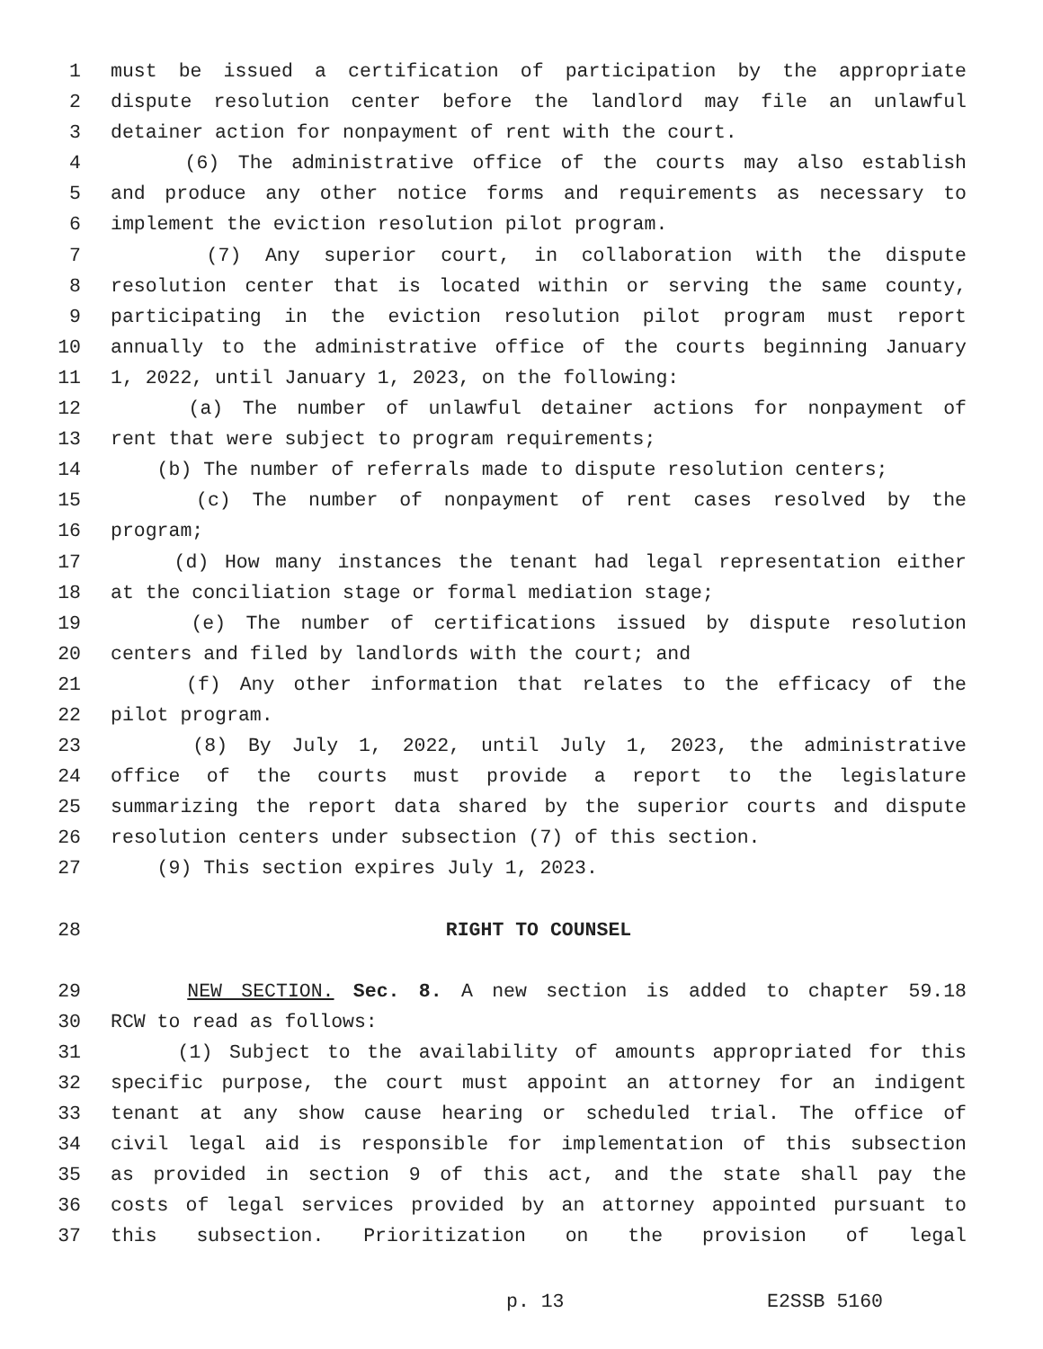1 must be issued a certification of participation by the appropriate
2 dispute resolution center before the landlord may file an unlawful
3 detainer action for nonpayment of rent with the court.
4 (6) The administrative office of the courts may also establish
5 and produce any other notice forms and requirements as necessary to
6 implement the eviction resolution pilot program.
7 (7) Any superior court, in collaboration with the dispute
8 resolution center that is located within or serving the same county,
9 participating in the eviction resolution pilot program must report
10 annually to the administrative office of the courts beginning January
11 1, 2022, until January 1, 2023, on the following:
12 (a) The number of unlawful detainer actions for nonpayment of
13 rent that were subject to program requirements;
14 (b) The number of referrals made to dispute resolution centers;
15 (c) The number of nonpayment of rent cases resolved by the
16 program;
17 (d) How many instances the tenant had legal representation either
18 at the conciliation stage or formal mediation stage;
19 (e) The number of certifications issued by dispute resolution
20 centers and filed by landlords with the court; and
21 (f) Any other information that relates to the efficacy of the
22 pilot program.
23 (8) By July 1, 2022, until July 1, 2023, the administrative
24 office of the courts must provide a report to the legislature
25 summarizing the report data shared by the superior courts and dispute
26 resolution centers under subsection (7) of this section.
27 (9) This section expires July 1, 2023.
28 RIGHT TO COUNSEL
29 NEW SECTION. Sec. 8. A new section is added to chapter 59.18
30 RCW to read as follows:
31 (1) Subject to the availability of amounts appropriated for this
32 specific purpose, the court must appoint an attorney for an indigent
33 tenant at any show cause hearing or scheduled trial. The office of
34 civil legal aid is responsible for implementation of this subsection
35 as provided in section 9 of this act, and the state shall pay the
36 costs of legal services provided by an attorney appointed pursuant to
37 this subsection. Prioritization on the provision of legal
p. 13 E2SSB 5160